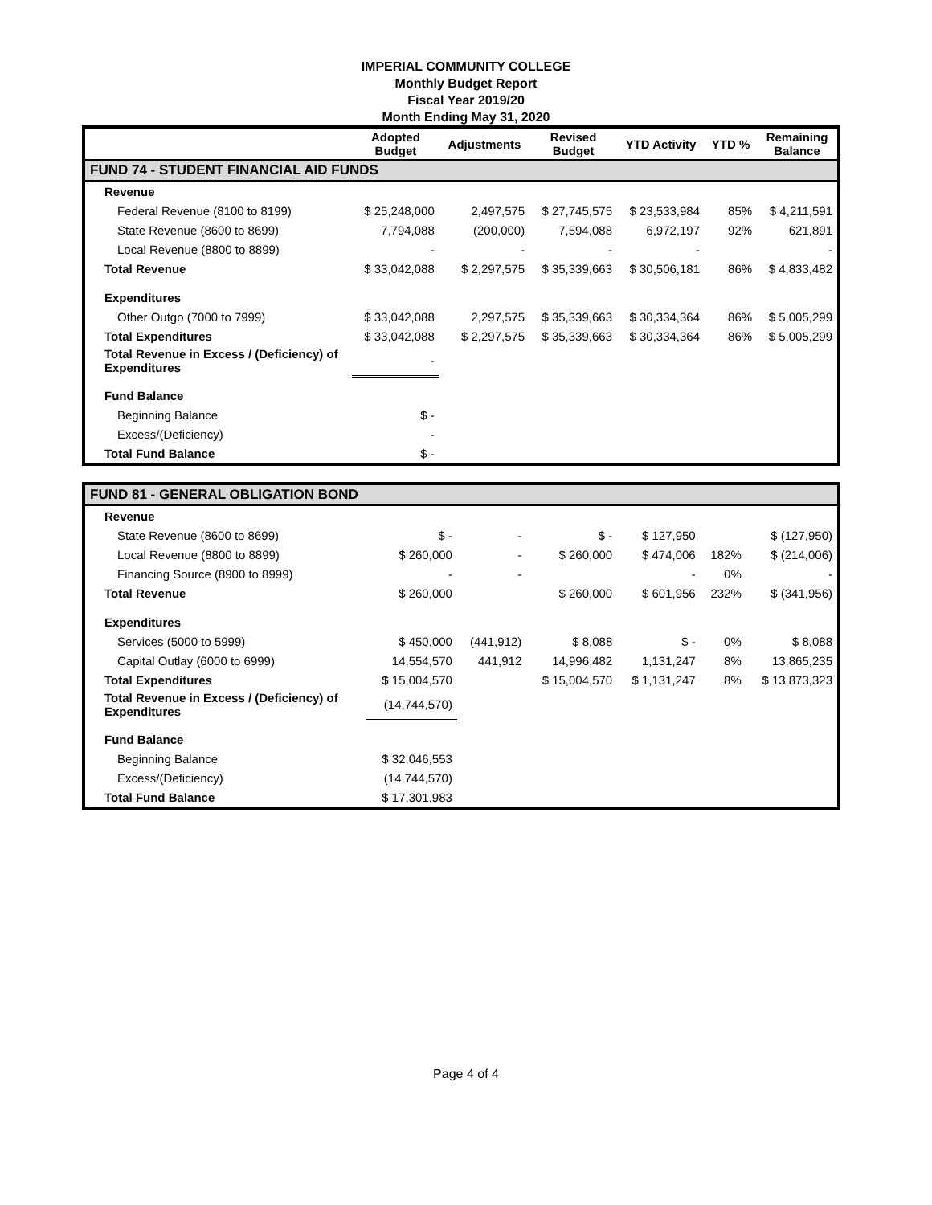IMPERIAL COMMUNITY COLLEGE
Monthly Budget Report
Fiscal Year 2019/20
Month Ending May 31, 2020
| | Adopted Budget | Adjustments | Revised Budget | YTD Activity | YTD % | Remaining Balance |
| --- | --- | --- | --- | --- | --- | --- |
| FUND 74 - STUDENT FINANCIAL AID FUNDS | | | | | | |
| Revenue | | | | | | |
| Federal Revenue (8100 to 8199) | $ 25,248,000 | 2,497,575 | $ 27,745,575 | $ 23,533,984 | 85% | $ 4,211,591 |
| State Revenue (8600 to 8699) | 7,794,088 | (200,000) | 7,594,088 | 6,972,197 | 92% | 621,891 |
| Local Revenue (8800 to 8899) | - | - | - | - | | - |
| Total Revenue | $ 33,042,088 | $ 2,297,575 | $ 35,339,663 | $ 30,506,181 | 86% | $ 4,833,482 |
| Expenditures | | | | | | |
| Other Outgo (7000 to 7999) | $ 33,042,088 | 2,297,575 | $ 35,339,663 | $ 30,334,364 | 86% | $ 5,005,299 |
| Total Expenditures | $ 33,042,088 | $ 2,297,575 | $ 35,339,663 | $ 30,334,364 | 86% | $ 5,005,299 |
| Total Revenue in Excess / (Deficiency) of Expenditures | - | | | | | |
| Fund Balance | | | | | | |
| Beginning Balance | $ - | | | | | |
| Excess/(Deficiency) | - | | | | | |
| Total Fund Balance | $ - | | | | | |
| FUND 81 - GENERAL OBLIGATION BOND | | | | | | |
| Revenue | | | | | | |
| State Revenue (8600 to 8699) | $ - | - | $ - | $ 127,950 | | $ (127,950) |
| Local Revenue (8800 to 8899) | $ 260,000 | - | $ 260,000 | $ 474,006 | 182% | $ (214,006) |
| Financing Source (8900 to 8999) | - | - | | - | 0% | - |
| Total Revenue | $ 260,000 | | $ 260,000 | $ 601,956 | 232% | $ (341,956) |
| Expenditures | | | | | | |
| Services (5000 to 5999) | $ 450,000 | (441,912) | $ 8,088 | $ - | 0% | $ 8,088 |
| Capital Outlay (6000 to 6999) | 14,554,570 | 441,912 | 14,996,482 | 1,131,247 | 8% | 13,865,235 |
| Total Expenditures | $ 15,004,570 | | $ 15,004,570 | $ 1,131,247 | 8% | $ 13,873,323 |
| Total Revenue in Excess / (Deficiency) of Expenditures | (14,744,570) | | | | | |
| Fund Balance | | | | | | |
| Beginning Balance | $ 32,046,553 | | | | | |
| Excess/(Deficiency) | (14,744,570) | | | | | |
| Total Fund Balance | $ 17,301,983 | | | | | |
Page 4 of 4